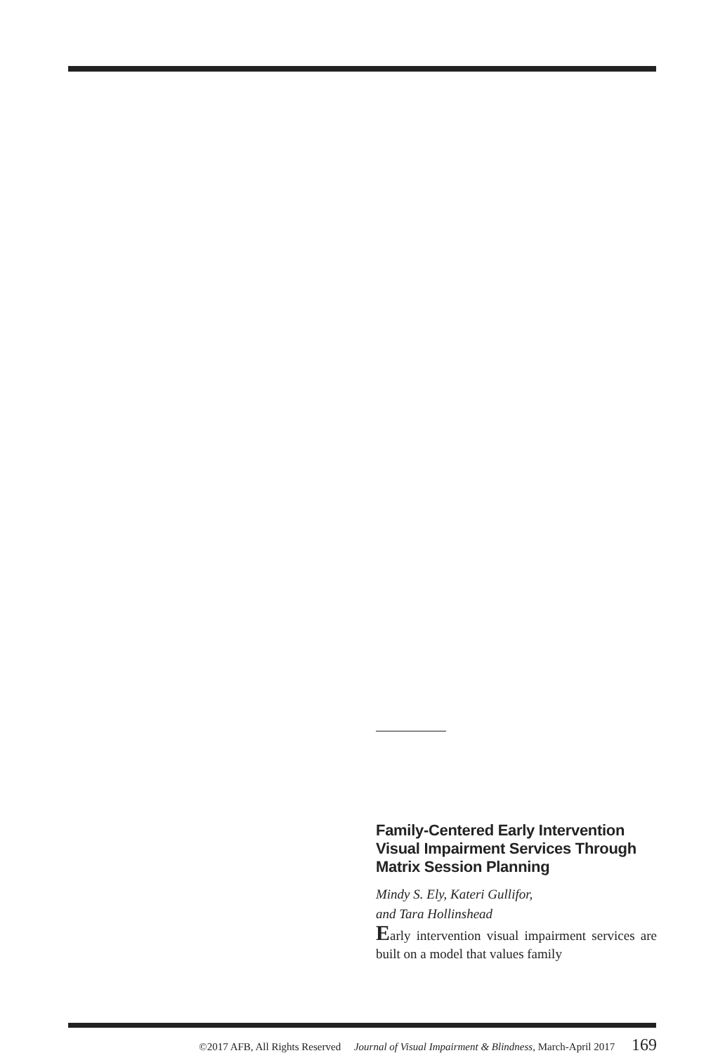Family-Centered Early Intervention Visual Impairment Services Through Matrix Session Planning
Mindy S. Ely, Kateri Gullifor,
and Tara Hollinshead
Early intervention visual impairment services are built on a model that values family
©2017 AFB, All Rights Reserved Journal of Visual Impairment & Blindness, March-April 2017 169